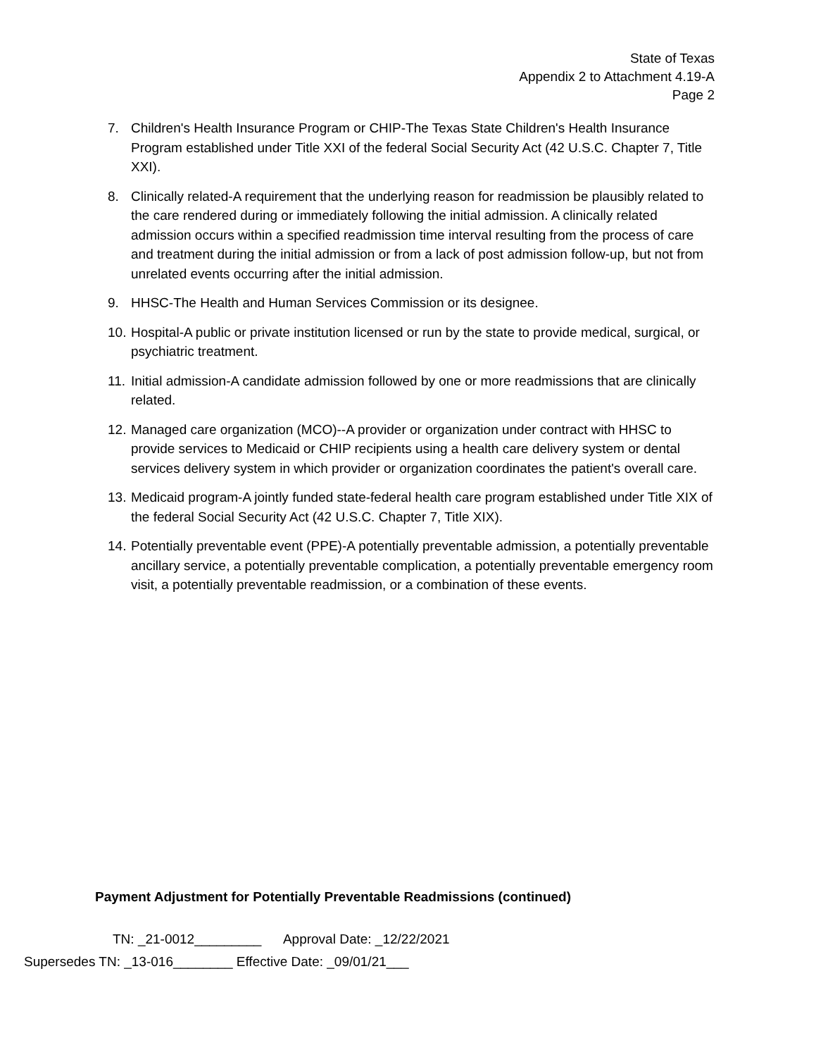State of Texas
Appendix 2 to Attachment 4.19-A
Page 2
7. Children's Health Insurance Program or CHIP-The Texas State Children's Health Insurance Program established under Title XXI of the federal Social Security Act (42 U.S.C. Chapter 7, Title XXI).
8. Clinically related-A requirement that the underlying reason for readmission be plausibly related to the care rendered during or immediately following the initial admission. A clinically related admission occurs within a specified readmission time interval resulting from the process of care and treatment during the initial admission or from a lack of post admission follow-up, but not from unrelated events occurring after the initial admission.
9. HHSC-The Health and Human Services Commission or its designee.
10. Hospital-A public or private institution licensed or run by the state to provide medical, surgical, or psychiatric treatment.
11. Initial admission-A candidate admission followed by one or more readmissions that are clinically related.
12. Managed care organization (MCO)--A provider or organization under contract with HHSC to provide services to Medicaid or CHIP recipients using a health care delivery system or dental services delivery system in which provider or organization coordinates the patient's overall care.
13. Medicaid program-A jointly funded state-federal health care program established under Title XIX of the federal Social Security Act (42 U.S.C. Chapter 7, Title XIX).
14. Potentially preventable event (PPE)-A potentially preventable admission, a potentially preventable ancillary service, a potentially preventable complication, a potentially preventable emergency room visit, a potentially preventable readmission, or a combination of these events.
Payment Adjustment for Potentially Preventable Readmissions (continued)
TN: _21-0012_________ Approval Date: _12/22/2021
Supersedes TN: _13-016________ Effective Date: _09/01/21___